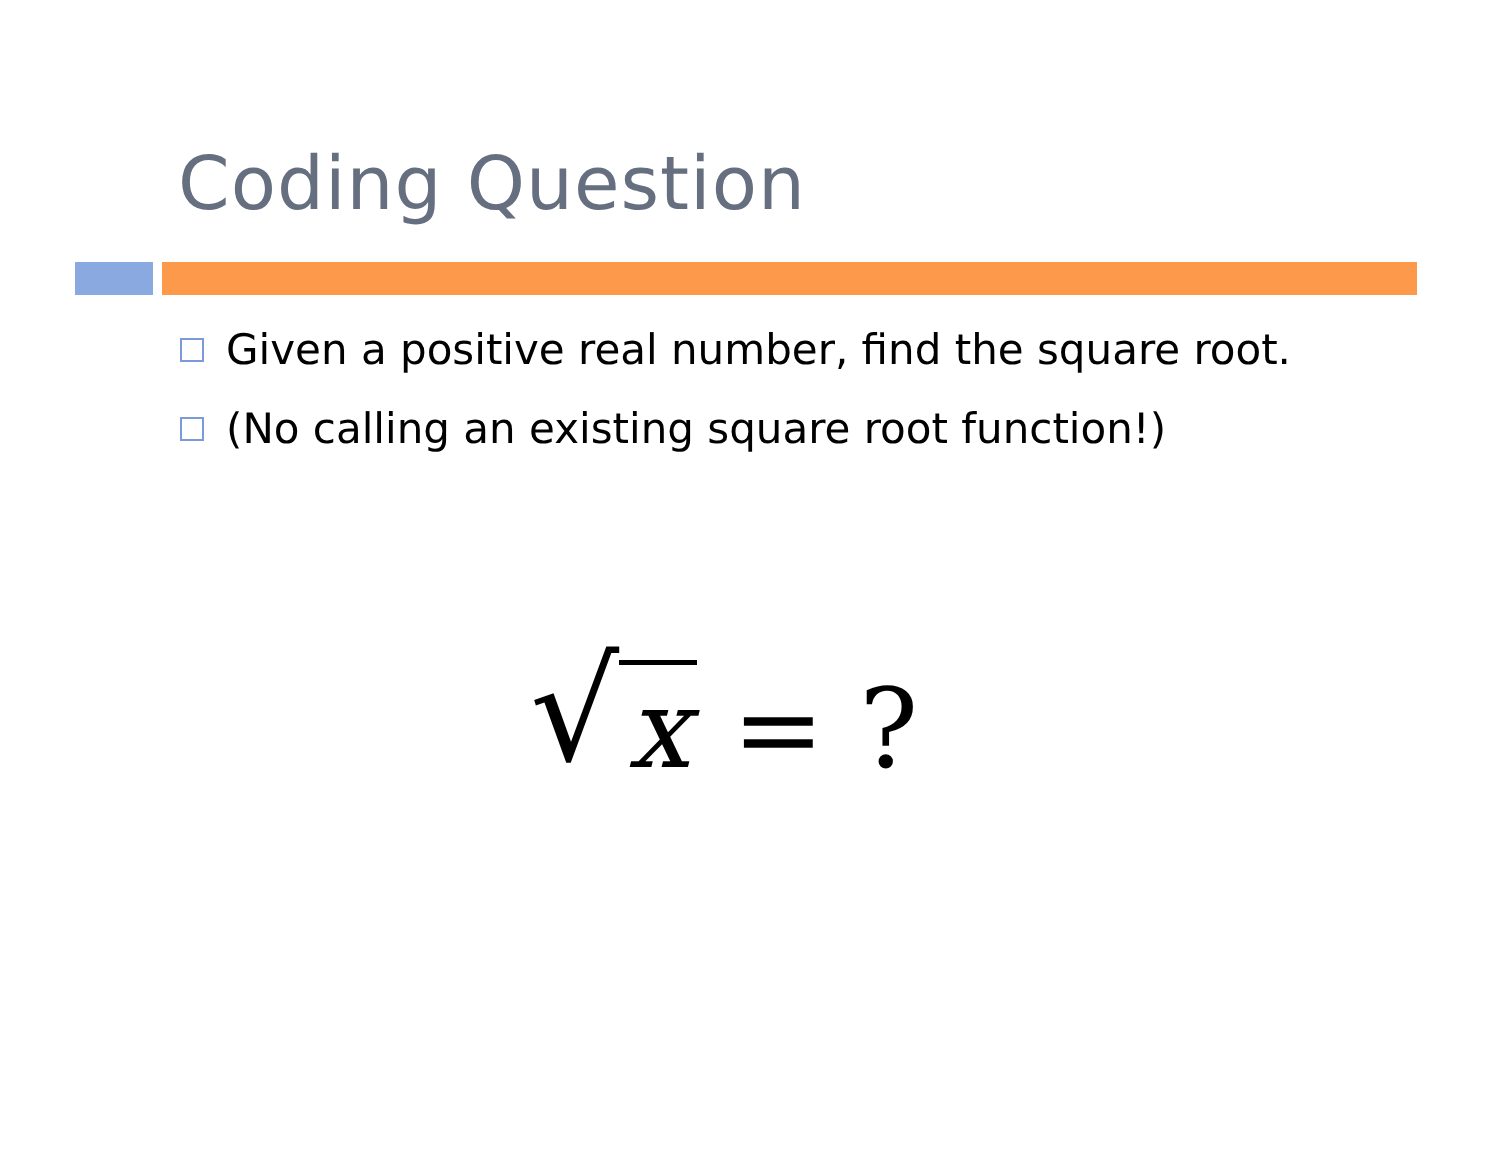Coding Question
Given a positive real number, find the square root.
(No calling an existing square root function!)
√ x = ?